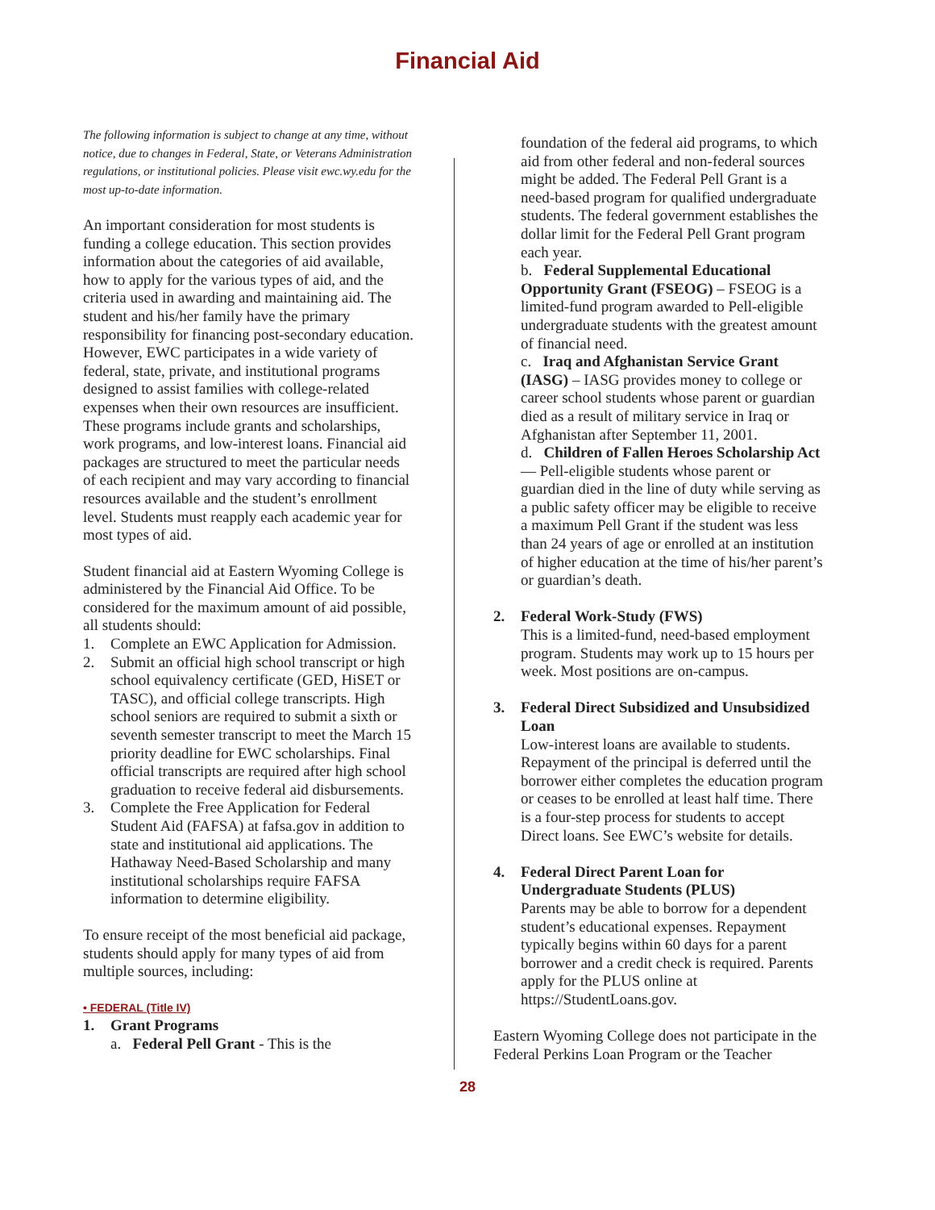Financial Aid
The following information is subject to change at any time, without notice, due to changes in Federal, State, or Veterans Administration regulations, or institutional policies. Please visit ewc.wy.edu for the most up-to-date information.
An important consideration for most students is funding a college education. This section provides information about the categories of aid available, how to apply for the various types of aid, and the criteria used in awarding and maintaining aid. The student and his/her family have the primary responsibility for financing post-secondary education. However, EWC participates in a wide variety of federal, state, private, and institutional programs designed to assist families with college-related expenses when their own resources are insufficient. These programs include grants and scholarships, work programs, and low-interest loans. Financial aid packages are structured to meet the particular needs of each recipient and may vary according to financial resources available and the student’s enrollment level. Students must reapply each academic year for most types of aid.
Student financial aid at Eastern Wyoming College is administered by the Financial Aid Office. To be considered for the maximum amount of aid possible, all students should:
1. Complete an EWC Application for Admission.
2. Submit an official high school transcript or high school equivalency certificate (GED, HiSET or TASC), and official college transcripts. High school seniors are required to submit a sixth or seventh semester transcript to meet the March 15 priority deadline for EWC scholarships. Final official transcripts are required after high school graduation to receive federal aid disbursements.
3. Complete the Free Application for Federal Student Aid (FAFSA) at fafsa.gov in addition to state and institutional aid applications. The Hathaway Need-Based Scholarship and many institutional scholarships require FAFSA information to determine eligibility.
To ensure receipt of the most beneficial aid package, students should apply for many types of aid from multiple sources, including:
• FEDERAL (Title IV)
1. Grant Programs
a. Federal Pell Grant - This is the
foundation of the federal aid programs, to which aid from other federal and non-federal sources might be added. The Federal Pell Grant is a need-based program for qualified undergraduate students. The federal government establishes the dollar limit for the Federal Pell Grant program each year.
b. Federal Supplemental Educational Opportunity Grant (FSEOG) – FSEOG is a limited-fund program awarded to Pell-eligible undergraduate students with the greatest amount of financial need.
c. Iraq and Afghanistan Service Grant (IASG) – IASG provides money to college or career school students whose parent or guardian died as a result of military service in Iraq or Afghanistan after September 11, 2001.
d. Children of Fallen Heroes Scholarship Act — Pell-eligible students whose parent or guardian died in the line of duty while serving as a public safety officer may be eligible to receive a maximum Pell Grant if the student was less than 24 years of age or enrolled at an institution of higher education at the time of his/her parent’s or guardian’s death.
2. Federal Work-Study (FWS)
This is a limited-fund, need-based employment program. Students may work up to 15 hours per week. Most positions are on-campus.
3. Federal Direct Subsidized and Unsubsidized Loan
Low-interest loans are available to students. Repayment of the principal is deferred until the borrower either completes the education program or ceases to be enrolled at least half time. There is a four-step process for students to accept Direct loans. See EWC’s website for details.
4. Federal Direct Parent Loan for Undergraduate Students (PLUS)
Parents may be able to borrow for a dependent student’s educational expenses. Repayment typically begins within 60 days for a parent borrower and a credit check is required. Parents apply for the PLUS online at https://StudentLoans.gov.
Eastern Wyoming College does not participate in the Federal Perkins Loan Program or the Teacher
28